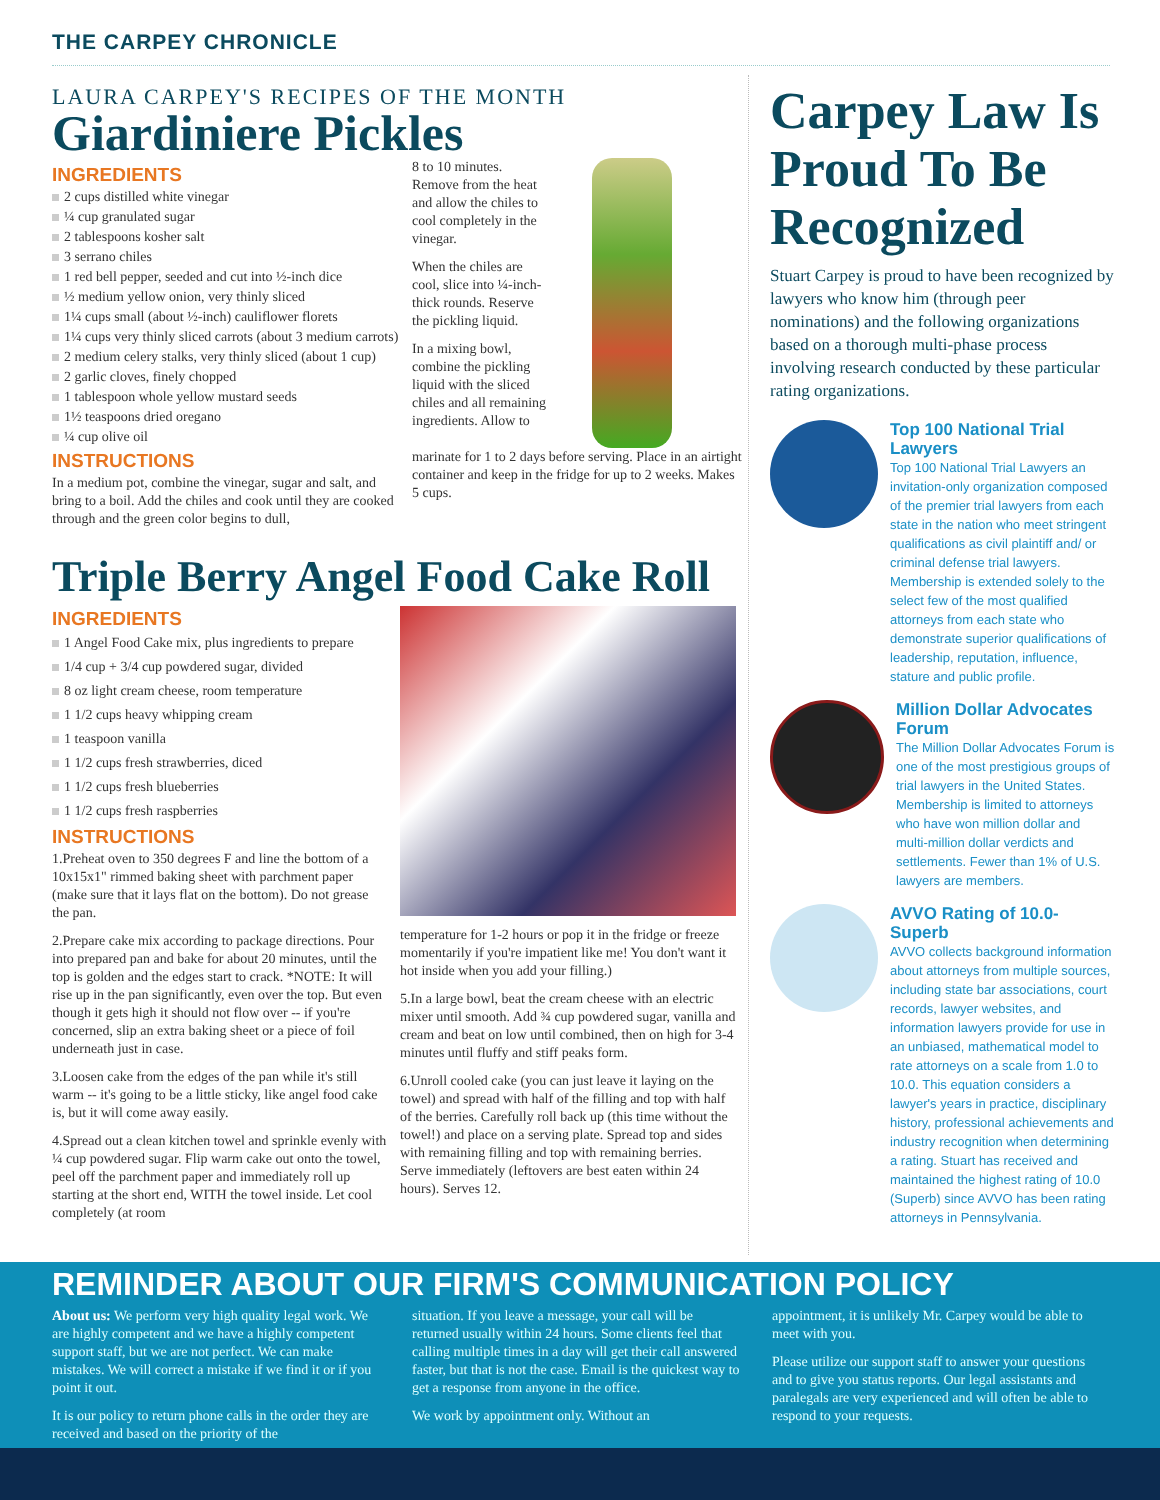THE CARPEY CHRONICLE
LAURA CARPEY'S RECIPES OF THE MONTH
Giardiniere Pickles
INGREDIENTS
2 cups distilled white vinegar
¼ cup granulated sugar
2 tablespoons kosher salt
3 serrano chiles
1 red bell pepper, seeded and cut into ½-inch dice
½ medium yellow onion, very thinly sliced
1¼ cups small (about ½-inch) cauliflower florets
1¼ cups very thinly sliced carrots (about 3 medium carrots)
2 medium celery stalks, very thinly sliced (about 1 cup)
2 garlic cloves, finely chopped
1 tablespoon whole yellow mustard seeds
1½ teaspoons dried oregano
¼ cup olive oil
INSTRUCTIONS
In a medium pot, combine the vinegar, sugar and salt, and bring to a boil. Add the chiles and cook until they are cooked through and the green color begins to dull,
8 to 10 minutes. Remove from the heat and allow the chiles to cool completely in the vinegar.
When the chiles are cool, slice into ¼-inch-thick rounds. Reserve the pickling liquid.
In a mixing bowl, combine the pickling liquid with the sliced chiles and all remaining ingredients. Allow to
marinate for 1 to 2 days before serving. Place in an airtight container and keep in the fridge for up to 2 weeks. Makes 5 cups.
Triple Berry Angel Food Cake Roll
INGREDIENTS
1 Angel Food Cake mix, plus ingredients to prepare
1/4 cup + 3/4 cup powdered sugar, divided
8 oz light cream cheese, room temperature
1 1/2 cups heavy whipping cream
1 teaspoon vanilla
1 1/2 cups fresh strawberries, diced
1 1/2 cups fresh blueberries
1 1/2 cups fresh raspberries
INSTRUCTIONS
1.Preheat oven to 350 degrees F and line the bottom of a 10x15x1" rimmed baking sheet with parchment paper (make sure that it lays flat on the bottom). Do not grease the pan.
2.Prepare cake mix according to package directions. Pour into prepared pan and bake for about 20 minutes, until the top is golden and the edges start to crack. *NOTE: It will rise up in the pan significantly, even over the top. But even though it gets high it should not flow over -- if you're concerned, slip an extra baking sheet or a piece of foil underneath just in case.
3.Loosen cake from the edges of the pan while it's still warm -- it's going to be a little sticky, like angel food cake is, but it will come away easily.
4.Spread out a clean kitchen towel and sprinkle evenly with ¼ cup powdered sugar. Flip warm cake out onto the towel, peel off the parchment paper and immediately roll up starting at the short end, WITH the towel inside. Let cool completely (at room
temperature for 1-2 hours or pop it in the fridge or freeze momentarily if you're impatient like me! You don't want it hot inside when you add your filling.)
5.In a large bowl, beat the cream cheese with an electric mixer until smooth. Add ¾ cup powdered sugar, vanilla and cream and beat on low until combined, then on high for 3-4 minutes until fluffy and stiff peaks form.
6.Unroll cooled cake (you can just leave it laying on the towel) and spread with half of the filling and top with half of the berries. Carefully roll back up (this time without the towel!) and place on a serving plate. Spread top and sides with remaining filling and top with remaining berries. Serve immediately (leftovers are best eaten within 24 hours). Serves 12.
Carpey Law Is Proud To Be Recognized
Stuart Carpey is proud to have been recognized by lawyers who know him (through peer nominations) and the following organizations based on a thorough multi-phase process involving research conducted by these particular rating organizations.
Top 100 National Trial Lawyers
Top 100 National Trial Lawyers an invitation-only organization composed of the premier trial lawyers from each state in the nation who meet stringent qualifications as civil plaintiff and/ or criminal defense trial lawyers. Membership is extended solely to the select few of the most qualified attorneys from each state who demonstrate superior qualifications of leadership, reputation, influence, stature and public profile.
Million Dollar Advocates Forum
The Million Dollar Advocates Forum is one of the most prestigious groups of trial lawyers in the United States. Membership is limited to attorneys who have won million dollar and multi-million dollar verdicts and settlements. Fewer than 1% of U.S. lawyers are members.
AVVO Rating of 10.0-Superb
AVVO collects background information about attorneys from multiple sources, including state bar associations, court records, lawyer websites, and information lawyers provide for use in an unbiased, mathematical model to rate attorneys on a scale from 1.0 to 10.0. This equation considers a lawyer's years in practice, disciplinary history, professional achievements and industry recognition when determining a rating. Stuart has received and maintained the highest rating of 10.0 (Superb) since AVVO has been rating attorneys in Pennsylvania.
REMINDER ABOUT OUR FIRM'S COMMUNICATION POLICY
About us: We perform very high quality legal work. We are highly competent and we have a highly competent support staff, but we are not perfect. We can make mistakes. We will correct a mistake if we find it or if you point it out.
It is our policy to return phone calls in the order they are received and based on the priority of the
situation. If you leave a message, your call will be returned usually within 24 hours. Some clients feel that calling multiple times in a day will get their call answered faster, but that is not the case. Email is the quickest way to get a response from anyone in the office.
We work by appointment only. Without an
appointment, it is unlikely Mr. Carpey would be able to meet with you.
Please utilize our support staff to answer your questions and to give you status reports. Our legal assistants and paralegals are very experienced and will often be able to respond to your requests.